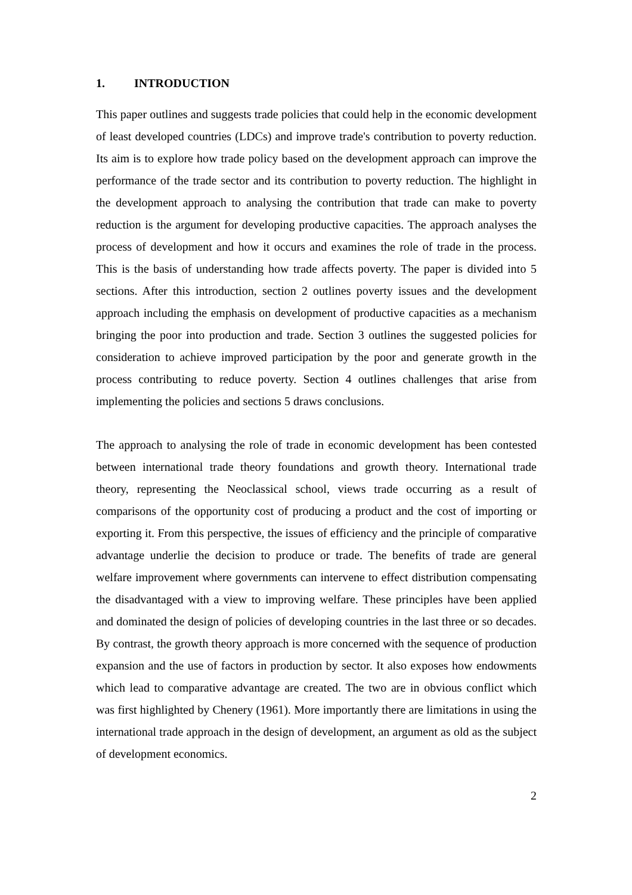1. INTRODUCTION
This paper outlines and suggests trade policies that could help in the economic development of least developed countries (LDCs) and improve trade's contribution to poverty reduction. Its aim is to explore how trade policy based on the development approach can improve the performance of the trade sector and its contribution to poverty reduction. The highlight in the development approach to analysing the contribution that trade can make to poverty reduction is the argument for developing productive capacities. The approach analyses the process of development and how it occurs and examines the role of trade in the process. This is the basis of understanding how trade affects poverty. The paper is divided into 5 sections. After this introduction, section 2 outlines poverty issues and the development approach including the emphasis on development of productive capacities as a mechanism bringing the poor into production and trade. Section 3 outlines the suggested policies for consideration to achieve improved participation by the poor and generate growth in the process contributing to reduce poverty. Section 4 outlines challenges that arise from implementing the policies and sections 5 draws conclusions.
The approach to analysing the role of trade in economic development has been contested between international trade theory foundations and growth theory. International trade theory, representing the Neoclassical school, views trade occurring as a result of comparisons of the opportunity cost of producing a product and the cost of importing or exporting it. From this perspective, the issues of efficiency and the principle of comparative advantage underlie the decision to produce or trade. The benefits of trade are general welfare improvement where governments can intervene to effect distribution compensating the disadvantaged with a view to improving welfare. These principles have been applied and dominated the design of policies of developing countries in the last three or so decades. By contrast, the growth theory approach is more concerned with the sequence of production expansion and the use of factors in production by sector. It also exposes how endowments which lead to comparative advantage are created. The two are in obvious conflict which was first highlighted by Chenery (1961). More importantly there are limitations in using the international trade approach in the design of development, an argument as old as the subject of development economics.
2